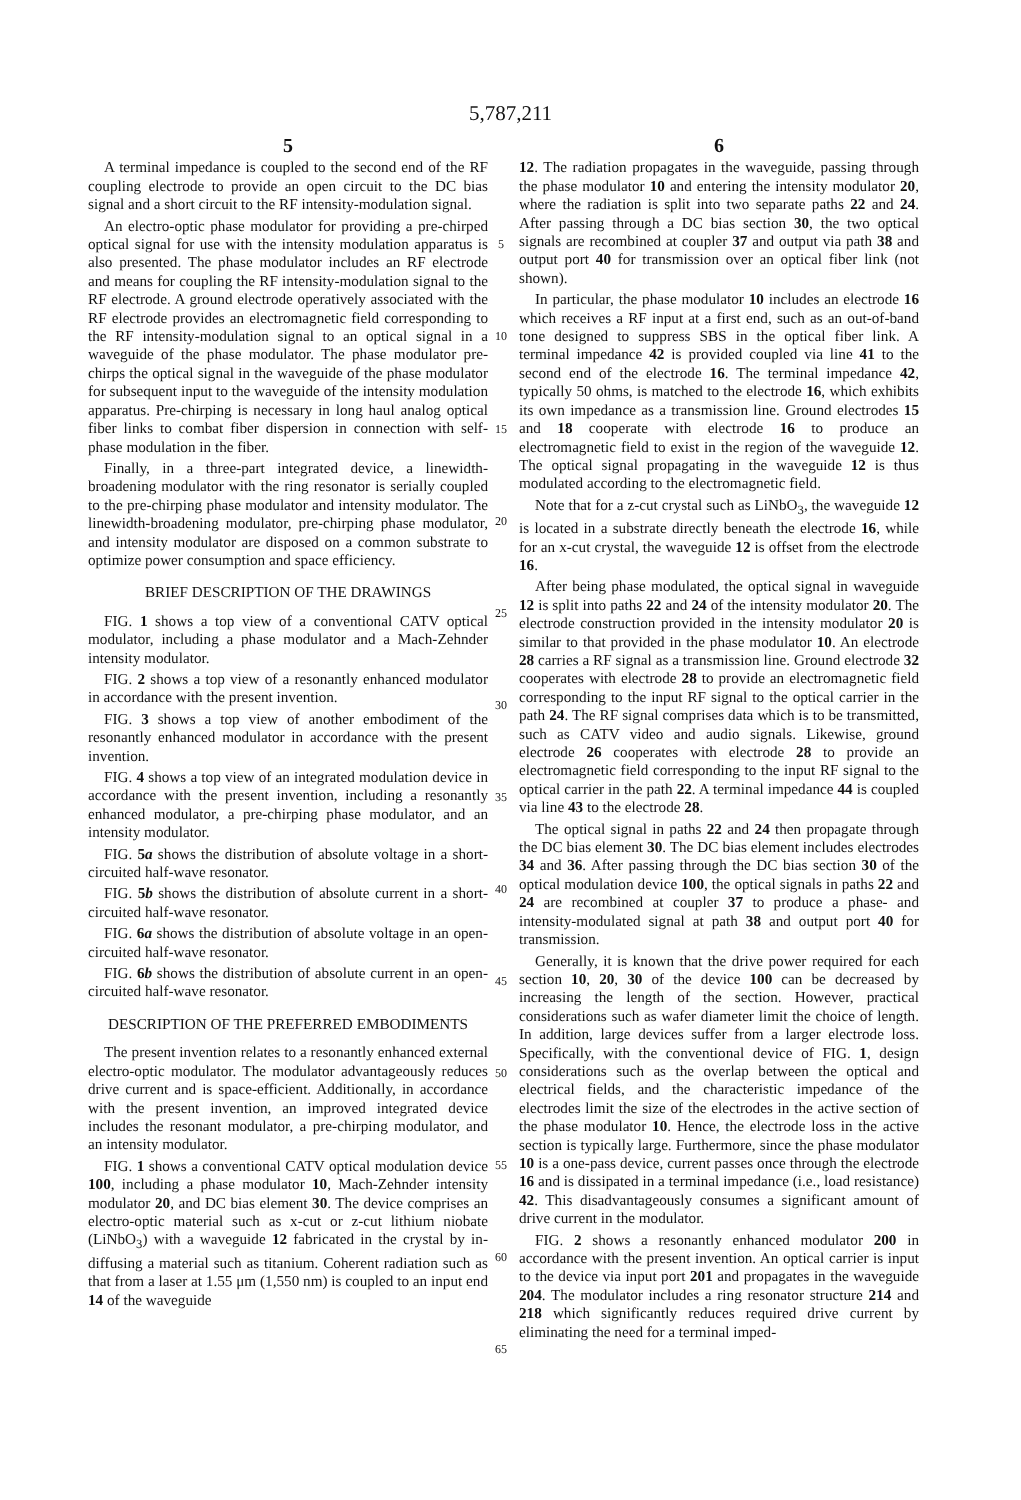5,787,211
5
A terminal impedance is coupled to the second end of the RF coupling electrode to provide an open circuit to the DC bias signal and a short circuit to the RF intensity-modulation signal.
An electro-optic phase modulator for providing a pre-chirped optical signal for use with the intensity modulation apparatus is also presented. The phase modulator includes an RF electrode and means for coupling the RF intensity-modulation signal to the RF electrode. A ground electrode operatively associated with the RF electrode provides an electromagnetic field corresponding to the RF intensity-modulation signal to an optical signal in a waveguide of the phase modulator. The phase modulator pre-chirps the optical signal in the waveguide of the phase modulator for subsequent input to the waveguide of the intensity modulation apparatus. Pre-chirping is necessary in long haul analog optical fiber links to combat fiber dispersion in connection with self-phase modulation in the fiber.
Finally, in a three-part integrated device, a linewidth-broadening modulator with the ring resonator is serially coupled to the pre-chirping phase modulator and intensity modulator. The linewidth-broadening modulator, pre-chirping phase modulator, and intensity modulator are disposed on a common substrate to optimize power consumption and space efficiency.
BRIEF DESCRIPTION OF THE DRAWINGS
FIG. 1 shows a top view of a conventional CATV optical modulator, including a phase modulator and a Mach-Zehnder intensity modulator.
FIG. 2 shows a top view of a resonantly enhanced modulator in accordance with the present invention.
FIG. 3 shows a top view of another embodiment of the resonantly enhanced modulator in accordance with the present invention.
FIG. 4 shows a top view of an integrated modulation device in accordance with the present invention, including a resonantly enhanced modulator, a pre-chirping phase modulator, and an intensity modulator.
FIG. 5a shows the distribution of absolute voltage in a short-circuited half-wave resonator.
FIG. 5b shows the distribution of absolute current in a short-circuited half-wave resonator.
FIG. 6a shows the distribution of absolute voltage in an open-circuited half-wave resonator.
FIG. 6b shows the distribution of absolute current in an open-circuited half-wave resonator.
DESCRIPTION OF THE PREFERRED EMBODIMENTS
The present invention relates to a resonantly enhanced external electro-optic modulator. The modulator advantageously reduces drive current and is space-efficient. Additionally, in accordance with the present invention, an improved integrated device includes the resonant modulator, a pre-chirping modulator, and an intensity modulator.
FIG. 1 shows a conventional CATV optical modulation device 100, including a phase modulator 10, Mach-Zehnder intensity modulator 20, and DC bias element 30. The device comprises an electro-optic material such as x-cut or z-cut lithium niobate (LiNbO<sub>3</sub>) with a waveguide 12 fabricated in the crystal by in-diffusing a material such as titanium. Coherent radiation such as that from a laser at 1.55 μm (1,550 nm) is coupled to an input end 14 of the waveguide
5
10
15
20
25
30
35
40
45
50
55
60
65
6
12. The radiation propagates in the waveguide, passing through the phase modulator 10 and entering the intensity modulator 20, where the radiation is split into two separate paths 22 and 24. After passing through a DC bias section 30, the two optical signals are recombined at coupler 37 and output via path 38 and output port 40 for transmission over an optical fiber link (not shown).
In particular, the phase modulator 10 includes an electrode 16 which receives a RF input at a first end, such as an out-of-band tone designed to suppress SBS in the optical fiber link. A terminal impedance 42 is provided coupled via line 41 to the second end of the electrode 16. The terminal impedance 42, typically 50 ohms, is matched to the electrode 16, which exhibits its own impedance as a transmission line. Ground electrodes 15 and 18 cooperate with electrode 16 to produce an electromagnetic field to exist in the region of the waveguide 12. The optical signal propagating in the waveguide 12 is thus modulated according to the electromagnetic field.
Note that for a z-cut crystal such as LiNbO<sub>3</sub>, the waveguide 12 is located in a substrate directly beneath the electrode 16, while for an x-cut crystal, the waveguide 12 is offset from the electrode 16.
After being phase modulated, the optical signal in waveguide 12 is split into paths 22 and 24 of the intensity modulator 20. The electrode construction provided in the intensity modulator 20 is similar to that provided in the phase modulator 10. An electrode 28 carries a RF signal as a transmission line. Ground electrode 32 cooperates with electrode 28 to provide an electromagnetic field corresponding to the input RF signal to the optical carrier in the path 24. The RF signal comprises data which is to be transmitted, such as CATV video and audio signals. Likewise, ground electrode 26 cooperates with electrode 28 to provide an electromagnetic field corresponding to the input RF signal to the optical carrier in the path 22. A terminal impedance 44 is coupled via line 43 to the electrode 28.
The optical signal in paths 22 and 24 then propagate through the DC bias element 30. The DC bias element includes electrodes 34 and 36. After passing through the DC bias section 30 of the optical modulation device 100, the optical signals in paths 22 and 24 are recombined at coupler 37 to produce a phase- and intensity-modulated signal at path 38 and output port 40 for transmission.
Generally, it is known that the drive power required for each section 10, 20, 30 of the device 100 can be decreased by increasing the length of the section. However, practical considerations such as wafer diameter limit the choice of length. In addition, large devices suffer from a larger electrode loss. Specifically, with the conventional device of FIG. 1, design considerations such as the overlap between the optical and electrical fields, and the characteristic impedance of the electrodes limit the size of the electrodes in the active section of the phase modulator 10. Hence, the electrode loss in the active section is typically large. Furthermore, since the phase modulator 10 is a one-pass device, current passes once through the electrode 16 and is dissipated in a terminal impedance (i.e., load resistance) 42. This disadvantageously consumes a significant amount of drive current in the modulator.
FIG. 2 shows a resonantly enhanced modulator 200 in accordance with the present invention. An optical carrier is input to the device via input port 201 and propagates in the waveguide 204. The modulator includes a ring resonator structure 214 and 218 which significantly reduces required drive current by eliminating the need for a terminal imped-